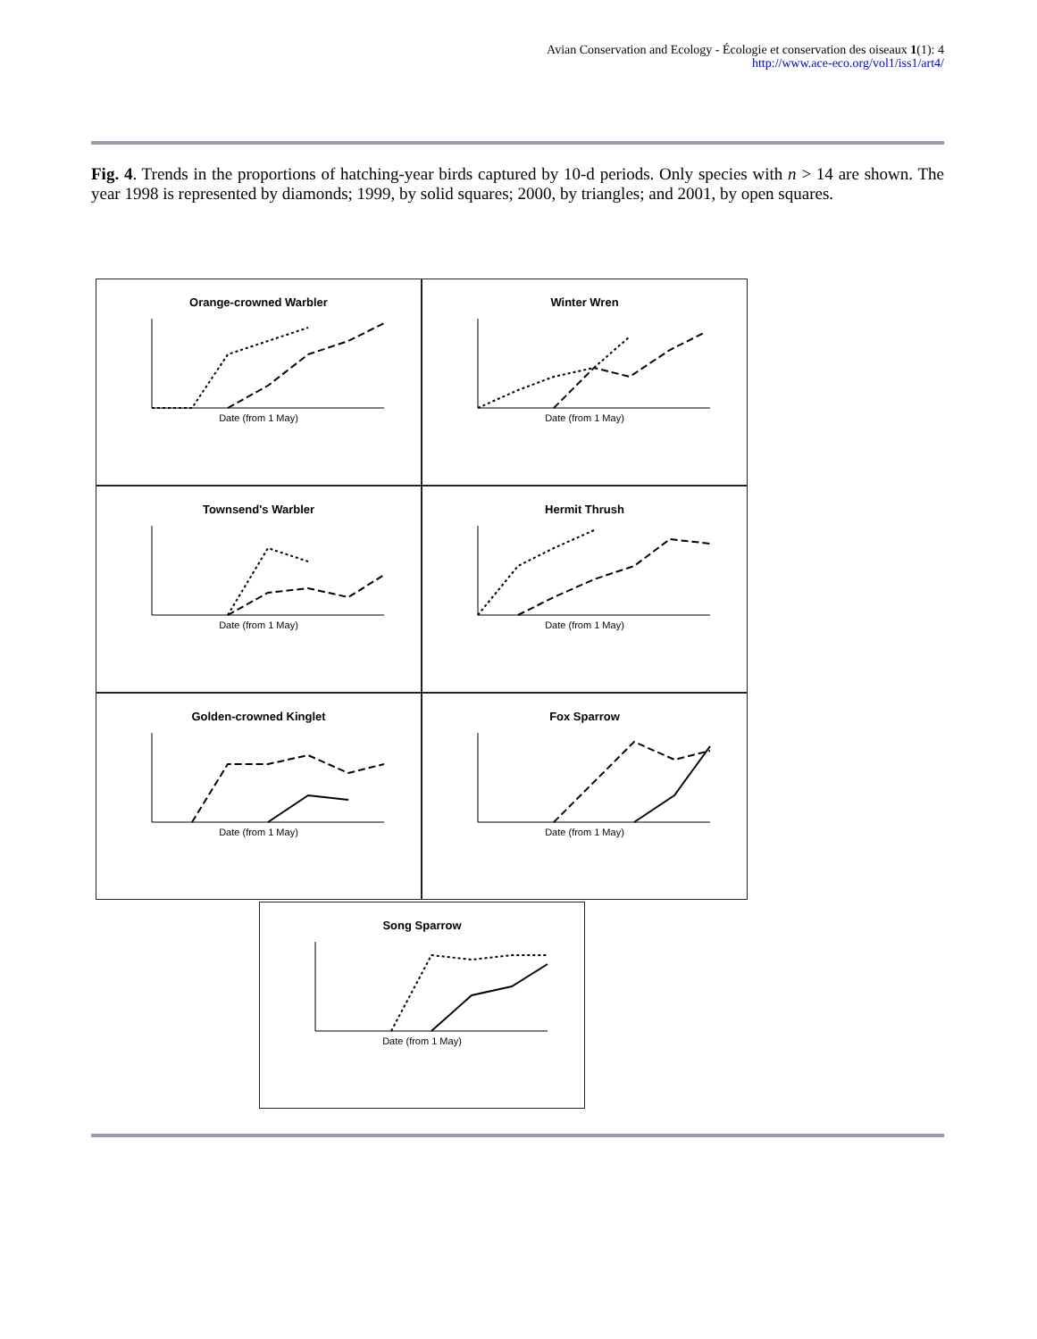Avian Conservation and Ecology - Écologie et conservation des oiseaux 1(1): 4
http://www.ace-eco.org/vol1/iss1/art4/
Fig. 4. Trends in the proportions of hatching-year birds captured by 10-d periods. Only species with n > 14 are shown. The year 1998 is represented by diamonds; 1999, by solid squares; 2000, by triangles; and 2001, by open squares.
Orange-crowned Warbler
Date (from 1 May)
Winter Wren
Date (from 1 May)
Townsend's Warbler
Date (from 1 May)
Hermit Thrush
Date (from 1 May)
Golden-crowned Kinglet
Date (from 1 May)
Fox Sparrow
Date (from 1 May)
Song Sparrow
Date (from 1 May)